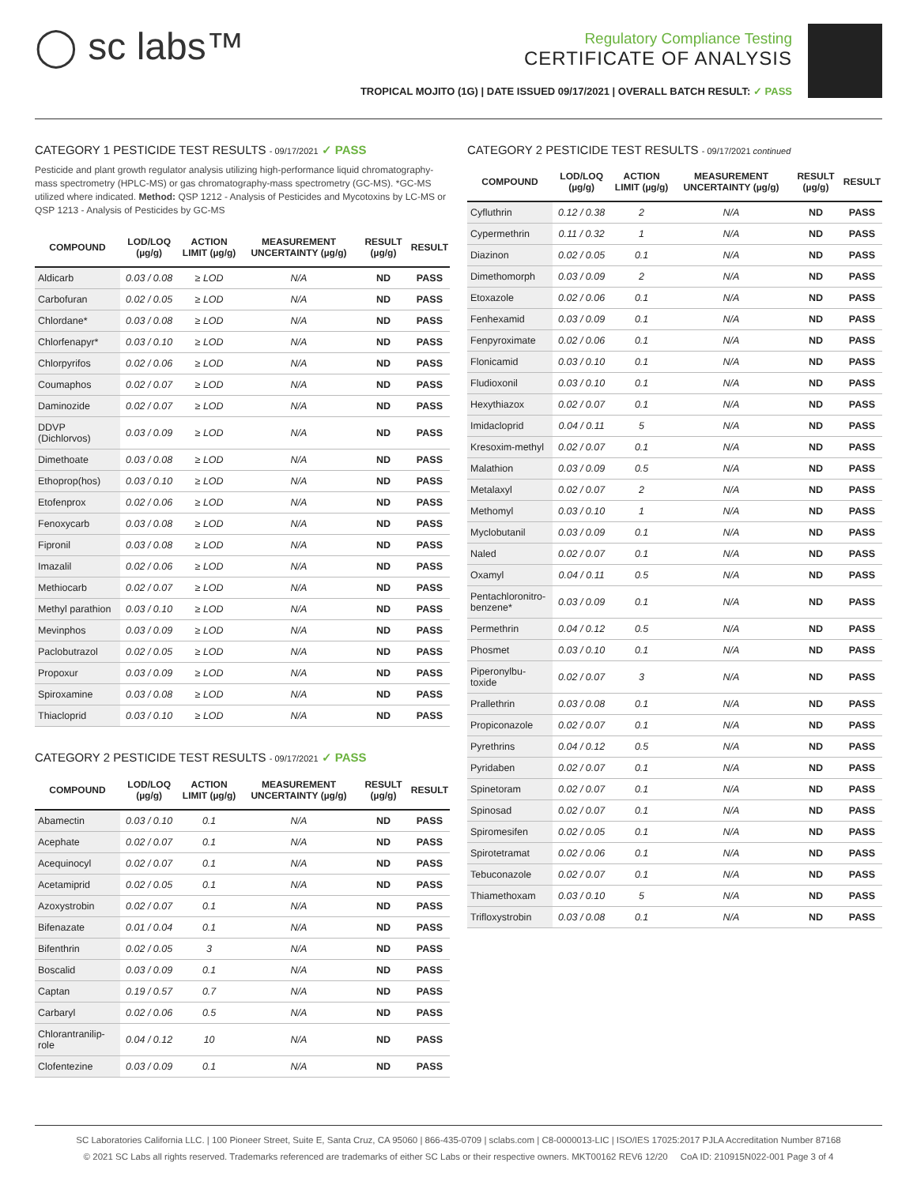◯ sc labs™
Regulatory Compliance Testing
CERTIFICATE OF ANALYSIS
TROPICAL MOJITO (1G) | DATE ISSUED 09/17/2021 | OVERALL BATCH RESULT: ✓ PASS
CATEGORY 1 PESTICIDE TEST RESULTS - 09/17/2021 ✓ PASS
Pesticide and plant growth regulator analysis utilizing high-performance liquid chromatography-mass spectrometry (HPLC-MS) or gas chromatography-mass spectrometry (GC-MS). *GC-MS utilized where indicated. Method: QSP 1212 - Analysis of Pesticides and Mycotoxins by LC-MS or QSP 1213 - Analysis of Pesticides by GC-MS
| COMPOUND | LOD/LOQ (µg/g) | ACTION LIMIT (µg/g) | MEASUREMENT UNCERTAINTY (µg/g) | RESULT (µg/g) | RESULT |
| --- | --- | --- | --- | --- | --- |
| Aldicarb | 0.03 / 0.08 | ≥ LOD | N/A | ND | PASS |
| Carbofuran | 0.02 / 0.05 | ≥ LOD | N/A | ND | PASS |
| Chlordane* | 0.03 / 0.08 | ≥ LOD | N/A | ND | PASS |
| Chlorfenapyr* | 0.03 / 0.10 | ≥ LOD | N/A | ND | PASS |
| Chlorpyrifos | 0.02 / 0.06 | ≥ LOD | N/A | ND | PASS |
| Coumaphos | 0.02 / 0.07 | ≥ LOD | N/A | ND | PASS |
| Daminozide | 0.02 / 0.07 | ≥ LOD | N/A | ND | PASS |
| DDVP (Dichlorvos) | 0.03 / 0.09 | ≥ LOD | N/A | ND | PASS |
| Dimethoate | 0.03 / 0.08 | ≥ LOD | N/A | ND | PASS |
| Ethoprop(hos) | 0.03 / 0.10 | ≥ LOD | N/A | ND | PASS |
| Etofenprox | 0.02 / 0.06 | ≥ LOD | N/A | ND | PASS |
| Fenoxycarb | 0.03 / 0.08 | ≥ LOD | N/A | ND | PASS |
| Fipronil | 0.03 / 0.08 | ≥ LOD | N/A | ND | PASS |
| Imazalil | 0.02 / 0.06 | ≥ LOD | N/A | ND | PASS |
| Methiocarb | 0.02 / 0.07 | ≥ LOD | N/A | ND | PASS |
| Methyl parathion | 0.03 / 0.10 | ≥ LOD | N/A | ND | PASS |
| Mevinphos | 0.03 / 0.09 | ≥ LOD | N/A | ND | PASS |
| Paclobutrazol | 0.02 / 0.05 | ≥ LOD | N/A | ND | PASS |
| Propoxur | 0.03 / 0.09 | ≥ LOD | N/A | ND | PASS |
| Spiroxamine | 0.03 / 0.08 | ≥ LOD | N/A | ND | PASS |
| Thiacloprid | 0.03 / 0.10 | ≥ LOD | N/A | ND | PASS |
CATEGORY 2 PESTICIDE TEST RESULTS - 09/17/2021 ✓ PASS
| COMPOUND | LOD/LOQ (µg/g) | ACTION LIMIT (µg/g) | MEASUREMENT UNCERTAINTY (µg/g) | RESULT (µg/g) | RESULT |
| --- | --- | --- | --- | --- | --- |
| Abamectin | 0.03 / 0.10 | 0.1 | N/A | ND | PASS |
| Acephate | 0.02 / 0.07 | 0.1 | N/A | ND | PASS |
| Acequinocyl | 0.02 / 0.07 | 0.1 | N/A | ND | PASS |
| Acetamiprid | 0.02 / 0.05 | 0.1 | N/A | ND | PASS |
| Azoxystrobin | 0.02 / 0.07 | 0.1 | N/A | ND | PASS |
| Bifenazate | 0.01 / 0.04 | 0.1 | N/A | ND | PASS |
| Bifenthrin | 0.02 / 0.05 | 3 | N/A | ND | PASS |
| Boscalid | 0.03 / 0.09 | 0.1 | N/A | ND | PASS |
| Captan | 0.19 / 0.57 | 0.7 | N/A | ND | PASS |
| Carbaryl | 0.02 / 0.06 | 0.5 | N/A | ND | PASS |
| Chlorantranilip-role | 0.04 / 0.12 | 10 | N/A | ND | PASS |
| Clofentezine | 0.03 / 0.09 | 0.1 | N/A | ND | PASS |
CATEGORY 2 PESTICIDE TEST RESULTS - 09/17/2021 continued
| COMPOUND | LOD/LOQ (µg/g) | ACTION LIMIT (µg/g) | MEASUREMENT UNCERTAINTY (µg/g) | RESULT (µg/g) | RESULT |
| --- | --- | --- | --- | --- | --- |
| Cyfluthrin | 0.12 / 0.38 | 2 | N/A | ND | PASS |
| Cypermethrin | 0.11 / 0.32 | 1 | N/A | ND | PASS |
| Diazinon | 0.02 / 0.05 | 0.1 | N/A | ND | PASS |
| Dimethomorph | 0.03 / 0.09 | 2 | N/A | ND | PASS |
| Etoxazole | 0.02 / 0.06 | 0.1 | N/A | ND | PASS |
| Fenhexamid | 0.03 / 0.09 | 0.1 | N/A | ND | PASS |
| Fenpyroximate | 0.02 / 0.06 | 0.1 | N/A | ND | PASS |
| Flonicamid | 0.03 / 0.10 | 0.1 | N/A | ND | PASS |
| Fludioxonil | 0.03 / 0.10 | 0.1 | N/A | ND | PASS |
| Hexythiazox | 0.02 / 0.07 | 0.1 | N/A | ND | PASS |
| Imidacloprid | 0.04 / 0.11 | 5 | N/A | ND | PASS |
| Kresoxim-methyl | 0.02 / 0.07 | 0.1 | N/A | ND | PASS |
| Malathion | 0.03 / 0.09 | 0.5 | N/A | ND | PASS |
| Metalaxyl | 0.02 / 0.07 | 2 | N/A | ND | PASS |
| Methomyl | 0.03 / 0.10 | 1 | N/A | ND | PASS |
| Myclobutanil | 0.03 / 0.09 | 0.1 | N/A | ND | PASS |
| Naled | 0.02 / 0.07 | 0.1 | N/A | ND | PASS |
| Oxamyl | 0.04 / 0.11 | 0.5 | N/A | ND | PASS |
| Pentachloronitro-benzene* | 0.03 / 0.09 | 0.1 | N/A | ND | PASS |
| Permethrin | 0.04 / 0.12 | 0.5 | N/A | ND | PASS |
| Phosmet | 0.03 / 0.10 | 0.1 | N/A | ND | PASS |
| Piperonylbu-toxide | 0.02 / 0.07 | 3 | N/A | ND | PASS |
| Prallethrin | 0.03 / 0.08 | 0.1 | N/A | ND | PASS |
| Propiconazole | 0.02 / 0.07 | 0.1 | N/A | ND | PASS |
| Pyrethrins | 0.04 / 0.12 | 0.5 | N/A | ND | PASS |
| Pyridaben | 0.02 / 0.07 | 0.1 | N/A | ND | PASS |
| Spinetoram | 0.02 / 0.07 | 0.1 | N/A | ND | PASS |
| Spinosad | 0.02 / 0.07 | 0.1 | N/A | ND | PASS |
| Spiromesifen | 0.02 / 0.05 | 0.1 | N/A | ND | PASS |
| Spirotetramat | 0.02 / 0.06 | 0.1 | N/A | ND | PASS |
| Tebuconazole | 0.02 / 0.07 | 0.1 | N/A | ND | PASS |
| Thiamethoxam | 0.03 / 0.10 | 5 | N/A | ND | PASS |
| Trifloxystrobin | 0.03 / 0.08 | 0.1 | N/A | ND | PASS |
SC Laboratories California LLC. | 100 Pioneer Street, Suite E, Santa Cruz, CA 95060 | 866-435-0709 | sclabs.com | C8-0000013-LIC | ISO/IES 17025:2017 PJLA Accreditation Number 87168
© 2021 SC Labs all rights reserved. Trademarks referenced are trademarks of either SC Labs or their respective owners. MKT00162 REV6 12/20 CoA ID: 210915N022-001 Page 3 of 4